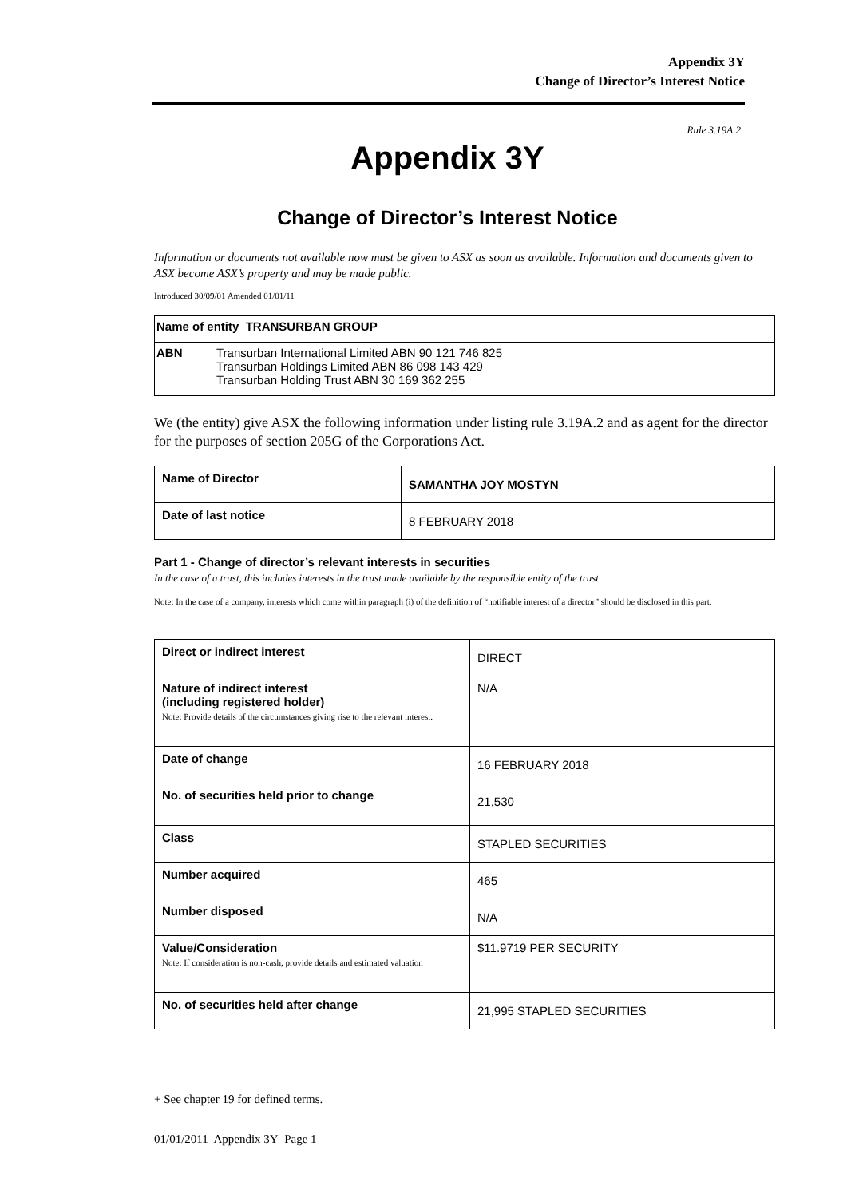Appendix 3Y
Change of Director’s Interest Notice
Rule 3.19A.2
Appendix 3Y
Change of Director’s Interest Notice
Information or documents not available now must be given to ASX as soon as available. Information and documents given to ASX become ASX’s property and may be made public.
Introduced 30/09/01 Amended 01/01/11
| Name of entity TRANSURBAN GROUP |
| ABN Transurban International Limited ABN 90 121 746 825 Transurban Holdings Limited ABN 86 098 143 429 Transurban Holding Trust ABN 30 169 362 255 |
We (the entity) give ASX the following information under listing rule 3.19A.2 and as agent for the director for the purposes of section 205G of the Corporations Act.
| Name of Director | SAMANTHA JOY MOSTYN |
| Date of last notice | 8 FEBRUARY 2018 |
Part 1 - Change of director’s relevant interests in securities
In the case of a trust, this includes interests in the trust made available by the responsible entity of the trust
Note: In the case of a company, interests which come within paragraph (i) of the definition of “notifiable interest of a director” should be disclosed in this part.
| Direct or indirect interest | DIRECT |
| Nature of indirect interest (including registered holder) Note: Provide details of the circumstances giving rise to the relevant interest. | N/A |
| Date of change | 16 FEBRUARY 2018 |
| No. of securities held prior to change | 21,530 |
| Class | STAPLED SECURITIES |
| Number acquired | 465 |
| Number disposed | N/A |
| Value/Consideration Note: If consideration is non-cash, provide details and estimated valuation | $11.9719 PER SECURITY |
| No. of securities held after change | 21,995 STAPLED SECURITIES |
+ See chapter 19 for defined terms.
01/01/2011 Appendix 3Y Page 1